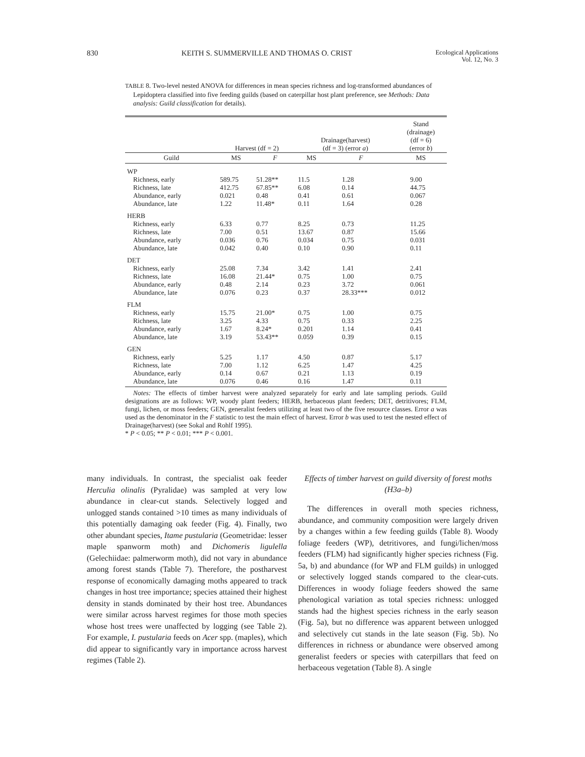830 KEITH S. SUMMERVILLE AND THOMAS O. CRIST Ecological Applications
Vol. 12, No. 3
TABLE 8. Two-level nested ANOVA for differences in mean species richness and log-transformed abundances of Lepidoptera classified into five feeding guilds (based on caterpillar host plant preference, see Methods: Data analysis: Guild classification for details).
| | Harvest (df = 2) | | Drainage(harvest) (df = 3) (error a ) | | Stand (drainage) (df = 6) (error b ) |
| --- | --- | --- | --- | --- | --- |
| Guild | MS | F | MS | F | MS |
| WP | | | | | |
| Richness, early | 589.75 | 51.28** | 11.5 | 1.28 | 9.00 |
| Richness, late | 412.75 | 67.85** | 6.08 | 0.14 | 44.75 |
| Abundance, early | 0.021 | 0.48 | 0.41 | 0.61 | 0.067 |
| Abundance, late | 1.22 | 11.48* | 0.11 | 1.64 | 0.28 |
| HERB | | | | | |
| Richness, early | 6.33 | 0.77 | 8.25 | 0.73 | 11.25 |
| Richness, late | 7.00 | 0.51 | 13.67 | 0.87 | 15.66 |
| Abundance, early | 0.036 | 0.76 | 0.034 | 0.75 | 0.031 |
| Abundance, late | 0.042 | 0.40 | 0.10 | 0.90 | 0.11 |
| DET | | | | | |
| Richness, early | 25.08 | 7.34 | 3.42 | 1.41 | 2.41 |
| Richness, late | 16.08 | 21.44* | 0.75 | 1.00 | 0.75 |
| Abundance, early | 0.48 | 2.14 | 0.23 | 3.72 | 0.061 |
| Abundance, late | 0.076 | 0.23 | 0.37 | 28.33*** | 0.012 |
| FLM | | | | | |
| Richness, early | 15.75 | 21.00* | 0.75 | 1.00 | 0.75 |
| Richness, late | 3.25 | 4.33 | 0.75 | 0.33 | 2.25 |
| Abundance, early | 1.67 | 8.24* | 0.201 | 1.14 | 0.41 |
| Abundance, late | 3.19 | 53.43** | 0.059 | 0.39 | 0.15 |
| GEN | | | | | |
| Richness, early | 5.25 | 1.17 | 4.50 | 0.87 | 5.17 |
| Richness, late | 7.00 | 1.12 | 6.25 | 1.47 | 4.25 |
| Abundance, early | 0.14 | 0.67 | 0.21 | 1.13 | 0.19 |
| Abundance, late | 0.076 | 0.46 | 0.16 | 1.47 | 0.11 |
Notes: The effects of timber harvest were analyzed separately for early and late sampling periods. Guild designations are as follows: WP, woody plant feeders; HERB, herbaceous plant feeders; DET, detritivores; FLM, fungi, lichen, or moss feeders; GEN, generalist feeders utilizing at least two of the five resource classes. Error a was used as the denominator in the F statistic to test the main effect of harvest. Error b was used to test the nested effect of Drainage(harvest) (see Sokal and Rohlf 1995).
* P < 0.05; ** P < 0.01; *** P < 0.001.
many individuals. In contrast, the specialist oak feeder Herculia olinalis (Pyralidae) was sampled at very low abundance in clear-cut stands. Selectively logged and unlogged stands contained >10 times as many individuals of this potentially damaging oak feeder (Fig. 4). Finally, two other abundant species, Itame pustularia (Geometridae: lesser maple spanworm moth) and Dichomeris ligulella (Gelechiidae: palmerworm moth), did not vary in abundance among forest stands (Table 7). Therefore, the postharvest response of economically damaging moths appeared to track changes in host tree importance; species attained their highest density in stands dominated by their host tree. Abundances were similar across harvest regimes for those moth species whose host trees were unaffected by logging (see Table 2). For example, I. pustularia feeds on Acer spp. (maples), which did appear to significantly vary in importance across harvest regimes (Table 2).
Effects of timber harvest on guild diversity of forest moths (H3a–b)
The differences in overall moth species richness, abundance, and community composition were largely driven by a changes within a few feeding guilds (Table 8). Woody foliage feeders (WP), detritivores, and fungi/lichen/moss feeders (FLM) had significantly higher species richness (Fig. 5a, b) and abundance (for WP and FLM guilds) in unlogged or selectively logged stands compared to the clear-cuts. Differences in woody foliage feeders showed the same phenological variation as total species richness: unlogged stands had the highest species richness in the early season (Fig. 5a), but no difference was apparent between unlogged and selectively cut stands in the late season (Fig. 5b). No differences in richness or abundance were observed among generalist feeders or species with caterpillars that feed on herbaceous vegetation (Table 8). A single